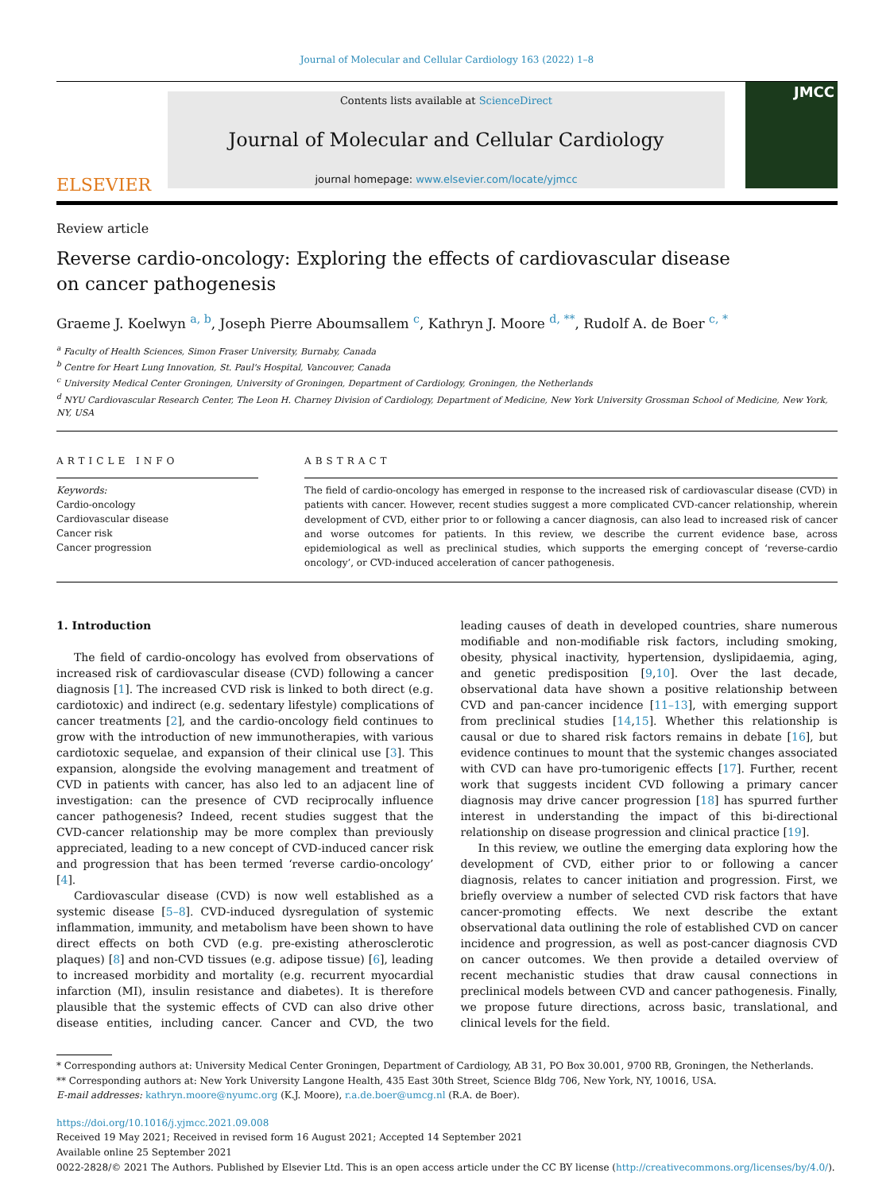Journal of Molecular and Cellular Cardiology 163 (2022) 1–8
ELSEVIER
Contents lists available at ScienceDirect
Journal of Molecular and Cellular Cardiology
journal homepage: www.elsevier.com/locate/yjmcc
JMCC
Review article
Reverse cardio-oncology: Exploring the effects of cardiovascular disease on cancer pathogenesis
Graeme J. Koelwyn <sup>a, b</sup>, Joseph Pierre Aboumsallem <sup>c</sup>, Kathryn J. Moore <sup>d, **</sup>, Rudolf A. de Boer <sup>c, *</sup>
<sup>a</sup> Faculty of Health Sciences, Simon Fraser University, Burnaby, Canada
<sup>b</sup> Centre for Heart Lung Innovation, St. Paul's Hospital, Vancouver, Canada
<sup>c</sup> University Medical Center Groningen, University of Groningen, Department of Cardiology, Groningen, the Netherlands
<sup>d</sup> NYU Cardiovascular Research Center, The Leon H. Charney Division of Cardiology, Department of Medicine, New York University Grossman School of Medicine, New York, NY, USA
ARTICLE INFO
Keywords:
Cardio-oncology
Cardiovascular disease
Cancer risk
Cancer progression
ABSTRACT
The field of cardio-oncology has emerged in response to the increased risk of cardiovascular disease (CVD) in patients with cancer. However, recent studies suggest a more complicated CVD-cancer relationship, wherein development of CVD, either prior to or following a cancer diagnosis, can also lead to increased risk of cancer and worse outcomes for patients. In this review, we describe the current evidence base, across epidemiological as well as preclinical studies, which supports the emerging concept of ‘reverse-cardio oncology’, or CVD-induced acceleration of cancer pathogenesis.
1. Introduction
The field of cardio-oncology has evolved from observations of increased risk of cardiovascular disease (CVD) following a cancer diagnosis [1]. The increased CVD risk is linked to both direct (e.g. cardiotoxic) and indirect (e.g. sedentary lifestyle) complications of cancer treatments [2], and the cardio-oncology field continues to grow with the introduction of new immunotherapies, with various cardiotoxic sequelae, and expansion of their clinical use [3]. This expansion, alongside the evolving management and treatment of CVD in patients with cancer, has also led to an adjacent line of investigation: can the presence of CVD reciprocally influence cancer pathogenesis? Indeed, recent studies suggest that the CVD-cancer relationship may be more complex than previously appreciated, leading to a new concept of CVD-induced cancer risk and progression that has been termed ‘reverse cardio-oncology’ [4].
Cardiovascular disease (CVD) is now well established as a systemic disease [5–8]. CVD-induced dysregulation of systemic inflammation, immunity, and metabolism have been shown to have direct effects on both CVD (e.g. pre-existing atherosclerotic plaques) [8] and non-CVD tissues (e.g. adipose tissue) [6], leading to increased morbidity and mortality (e.g. recurrent myocardial infarction (MI), insulin resistance and diabetes). It is therefore plausible that the systemic effects of CVD can also drive other disease entities, including cancer. Cancer and CVD, the two leading causes of death in developed countries, share numerous modifiable and non-modifiable risk factors, including smoking, obesity, physical inactivity, hypertension, dyslipidaemia, aging, and genetic predisposition [9,10]. Over the last decade, observational data have shown a positive relationship between CVD and pan-cancer incidence [11–13], with emerging support from preclinical studies [14,15]. Whether this relationship is causal or due to shared risk factors remains in debate [16], but evidence continues to mount that the systemic changes associated with CVD can have pro-tumorigenic effects [17]. Further, recent work that suggests incident CVD following a primary cancer diagnosis may drive cancer progression [18] has spurred further interest in understanding the impact of this bi-directional relationship on disease progression and clinical practice [19].
In this review, we outline the emerging data exploring how the development of CVD, either prior to or following a cancer diagnosis, relates to cancer initiation and progression. First, we briefly overview a number of selected CVD risk factors that have cancer-promoting effects. We next describe the extant observational data outlining the role of established CVD on cancer incidence and progression, as well as post-cancer diagnosis CVD on cancer outcomes. We then provide a detailed overview of recent mechanistic studies that draw causal connections in preclinical models between CVD and cancer pathogenesis. Finally, we propose future directions, across basic, translational, and clinical levels for the field.
* Corresponding authors at: University Medical Center Groningen, Department of Cardiology, AB 31, PO Box 30.001, 9700 RB, Groningen, the Netherlands.
** Corresponding authors at: New York University Langone Health, 435 East 30th Street, Science Bldg 706, New York, NY, 10016, USA.
E-mail addresses: kathryn.moore@nyumc.org (K.J. Moore), r.a.de.boer@umcg.nl (R.A. de Boer).
https://doi.org/10.1016/j.yjmcc.2021.09.008
Received 19 May 2021; Received in revised form 16 August 2021; Accepted 14 September 2021
Available online 25 September 2021
0022-2828/© 2021 The Authors. Published by Elsevier Ltd. This is an open access article under the CC BY license (http://creativecommons.org/licenses/by/4.0/).